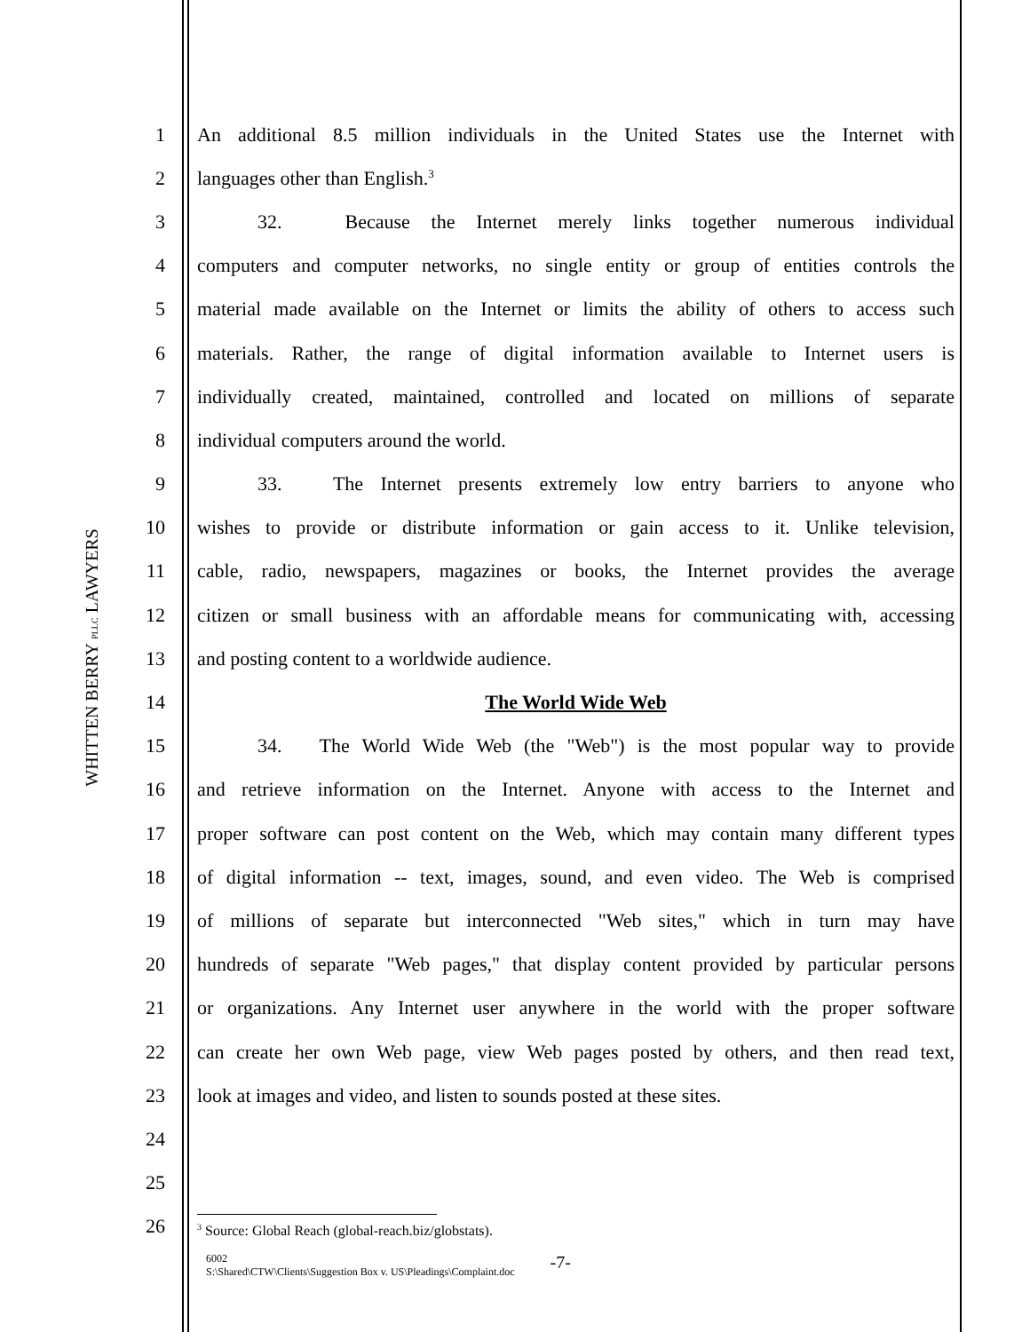WHITTEN BERRY PLLC LAWYERS
1 An additional 8.5 million individuals in the United States use the Internet with
2 languages other than English.<sup>3</sup>
3 32. Because the Internet merely links together numerous individual
4 computers and computer networks, no single entity or group of entities controls the
5 material made available on the Internet or limits the ability of others to access such
6 materials. Rather, the range of digital information available to Internet users is
7 individually created, maintained, controlled and located on millions of separate
8 individual computers around the world.
9 33. The Internet presents extremely low entry barriers to anyone who
10 wishes to provide or distribute information or gain access to it. Unlike television,
11 cable, radio, newspapers, magazines or books, the Internet provides the average
12 citizen or small business with an affordable means for communicating with, accessing
13 and posting content to a worldwide audience.
14 The World Wide Web
15 34. The World Wide Web (the "Web") is the most popular way to provide
16 and retrieve information on the Internet. Anyone with access to the Internet and
17 proper software can post content on the Web, which may contain many different types
18 of digital information -- text, images, sound, and even video. The Web is comprised
19 of millions of separate but interconnected "Web sites," which in turn may have
20 hundreds of separate "Web pages," that display content provided by particular persons
21 or organizations. Any Internet user anywhere in the world with the proper software
22 can create her own Web page, view Web pages posted by others, and then read text,
23 look at images and video, and listen to sounds posted at these sites.
24
25
26
<sup>3</sup> Source: Global Reach (global-reach.biz/globstats).
6002
S:\Shared\CTW\Clients\Suggestion Box v. US\Pleadings\Complaint.doc
-7-